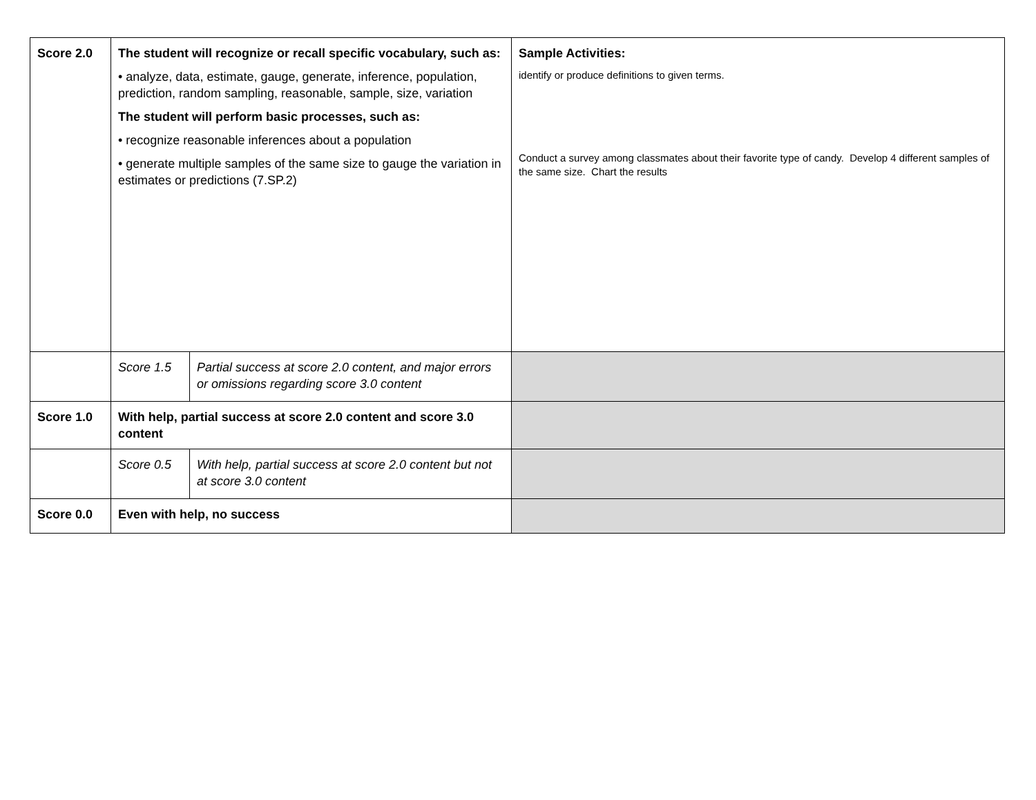| Score 2.0 | The student will recognize or recall specific vocabulary, such as: • analyze, data, estimate, gauge, generate, inference, population, prediction, random sampling, reasonable, sample, size, variation The student will perform basic processes, such as: • recognize reasonable inferences about a population • generate multiple samples of the same size to gauge the variation in estimates or predictions (7.SP.2) | | Sample Activities: identify or produce definitions to given terms. Conduct a survey among classmates about their favorite type of candy. Develop 4 different samples of the same size. Chart the results |
| | Score 1.5 | Partial success at score 2.0 content, and major errors or omissions regarding score 3.0 content | |
| Score 1.0 | With help, partial success at score 2.0 content and score 3.0 content | | |
| | Score 0.5 | With help, partial success at score 2.0 content but not at score 3.0 content | |
| Score 0.0 | Even with help, no success | | |